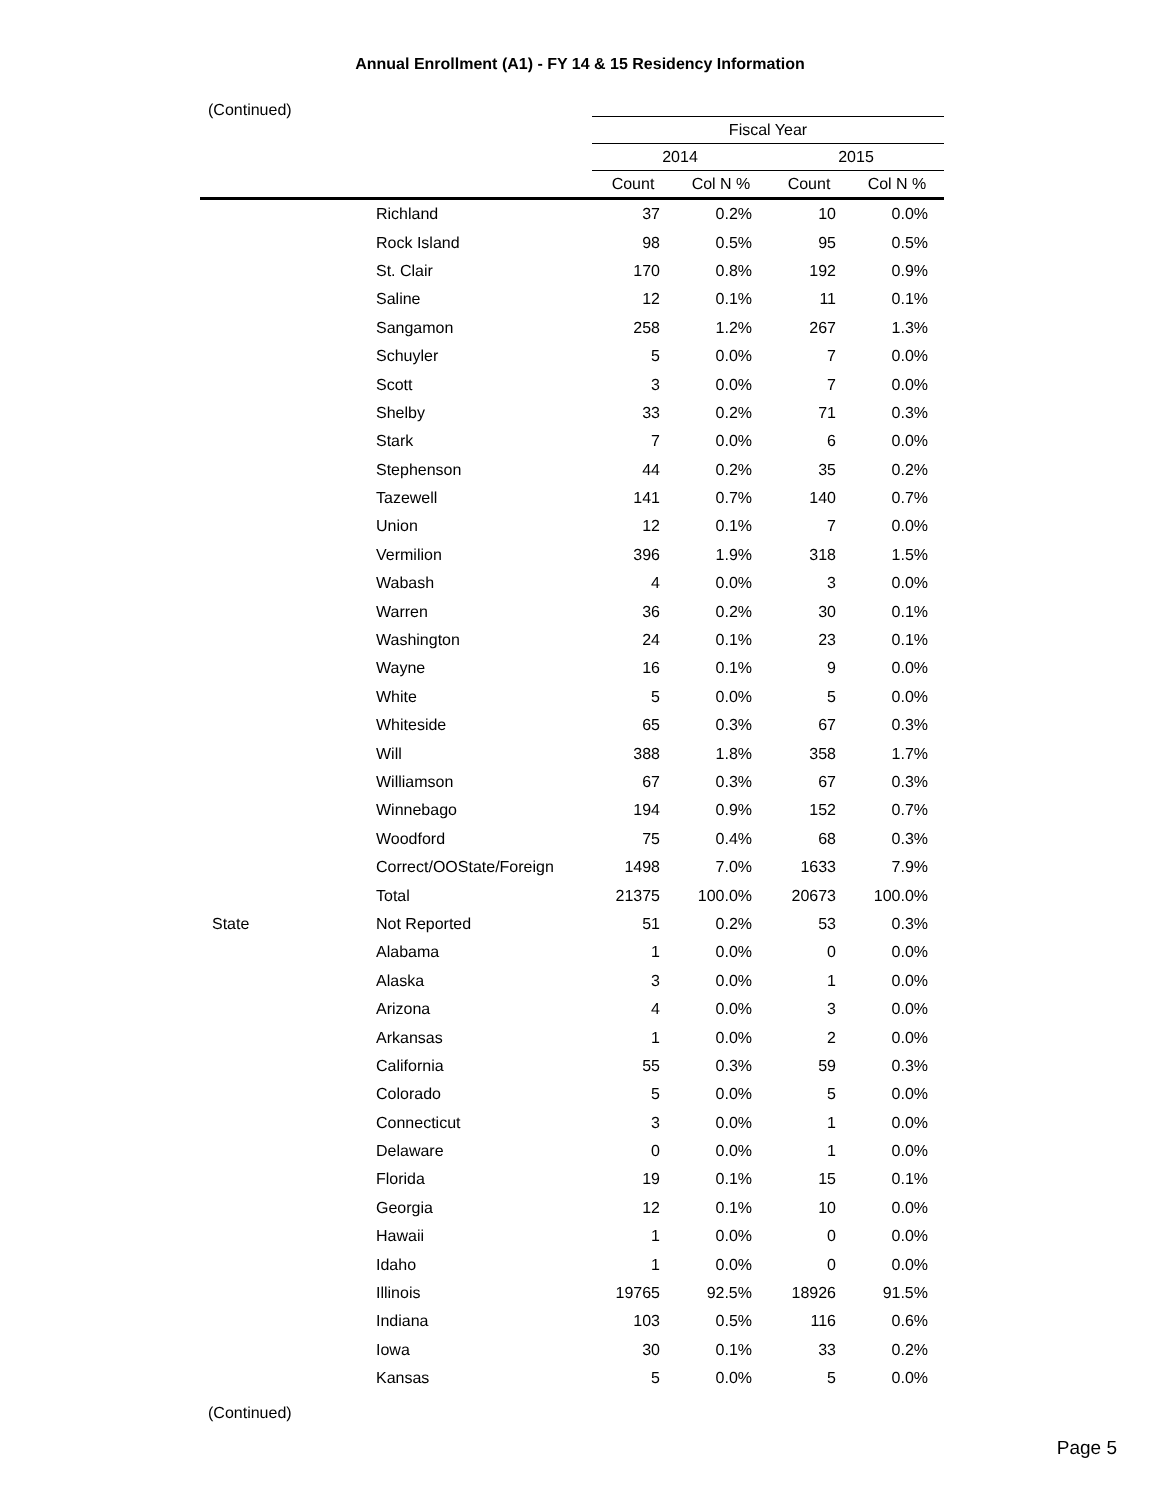Annual Enrollment (A1) - FY 14 & 15 Residency Information
(Continued)
| | | Fiscal Year | | | |
| --- | --- | --- | --- | --- | --- |
| | | 2014 | | 2015 | |
| | | Count | Col N % | Count | Col N % |
| | Richland | 37 | 0.2% | 10 | 0.0% |
| | Rock Island | 98 | 0.5% | 95 | 0.5% |
| | St. Clair | 170 | 0.8% | 192 | 0.9% |
| | Saline | 12 | 0.1% | 11 | 0.1% |
| | Sangamon | 258 | 1.2% | 267 | 1.3% |
| | Schuyler | 5 | 0.0% | 7 | 0.0% |
| | Scott | 3 | 0.0% | 7 | 0.0% |
| | Shelby | 33 | 0.2% | 71 | 0.3% |
| | Stark | 7 | 0.0% | 6 | 0.0% |
| | Stephenson | 44 | 0.2% | 35 | 0.2% |
| | Tazewell | 141 | 0.7% | 140 | 0.7% |
| | Union | 12 | 0.1% | 7 | 0.0% |
| | Vermilion | 396 | 1.9% | 318 | 1.5% |
| | Wabash | 4 | 0.0% | 3 | 0.0% |
| | Warren | 36 | 0.2% | 30 | 0.1% |
| | Washington | 24 | 0.1% | 23 | 0.1% |
| | Wayne | 16 | 0.1% | 9 | 0.0% |
| | White | 5 | 0.0% | 5 | 0.0% |
| | Whiteside | 65 | 0.3% | 67 | 0.3% |
| | Will | 388 | 1.8% | 358 | 1.7% |
| | Williamson | 67 | 0.3% | 67 | 0.3% |
| | Winnebago | 194 | 0.9% | 152 | 0.7% |
| | Woodford | 75 | 0.4% | 68 | 0.3% |
| | Correct/OOState/Foreign | 1498 | 7.0% | 1633 | 7.9% |
| | Total | 21375 | 100.0% | 20673 | 100.0% |
| State | Not Reported | 51 | 0.2% | 53 | 0.3% |
| | Alabama | 1 | 0.0% | 0 | 0.0% |
| | Alaska | 3 | 0.0% | 1 | 0.0% |
| | Arizona | 4 | 0.0% | 3 | 0.0% |
| | Arkansas | 1 | 0.0% | 2 | 0.0% |
| | California | 55 | 0.3% | 59 | 0.3% |
| | Colorado | 5 | 0.0% | 5 | 0.0% |
| | Connecticut | 3 | 0.0% | 1 | 0.0% |
| | Delaware | 0 | 0.0% | 1 | 0.0% |
| | Florida | 19 | 0.1% | 15 | 0.1% |
| | Georgia | 12 | 0.1% | 10 | 0.0% |
| | Hawaii | 1 | 0.0% | 0 | 0.0% |
| | Idaho | 1 | 0.0% | 0 | 0.0% |
| | Illinois | 19765 | 92.5% | 18926 | 91.5% |
| | Indiana | 103 | 0.5% | 116 | 0.6% |
| | Iowa | 30 | 0.1% | 33 | 0.2% |
| | Kansas | 5 | 0.0% | 5 | 0.0% |
(Continued)
Page 5